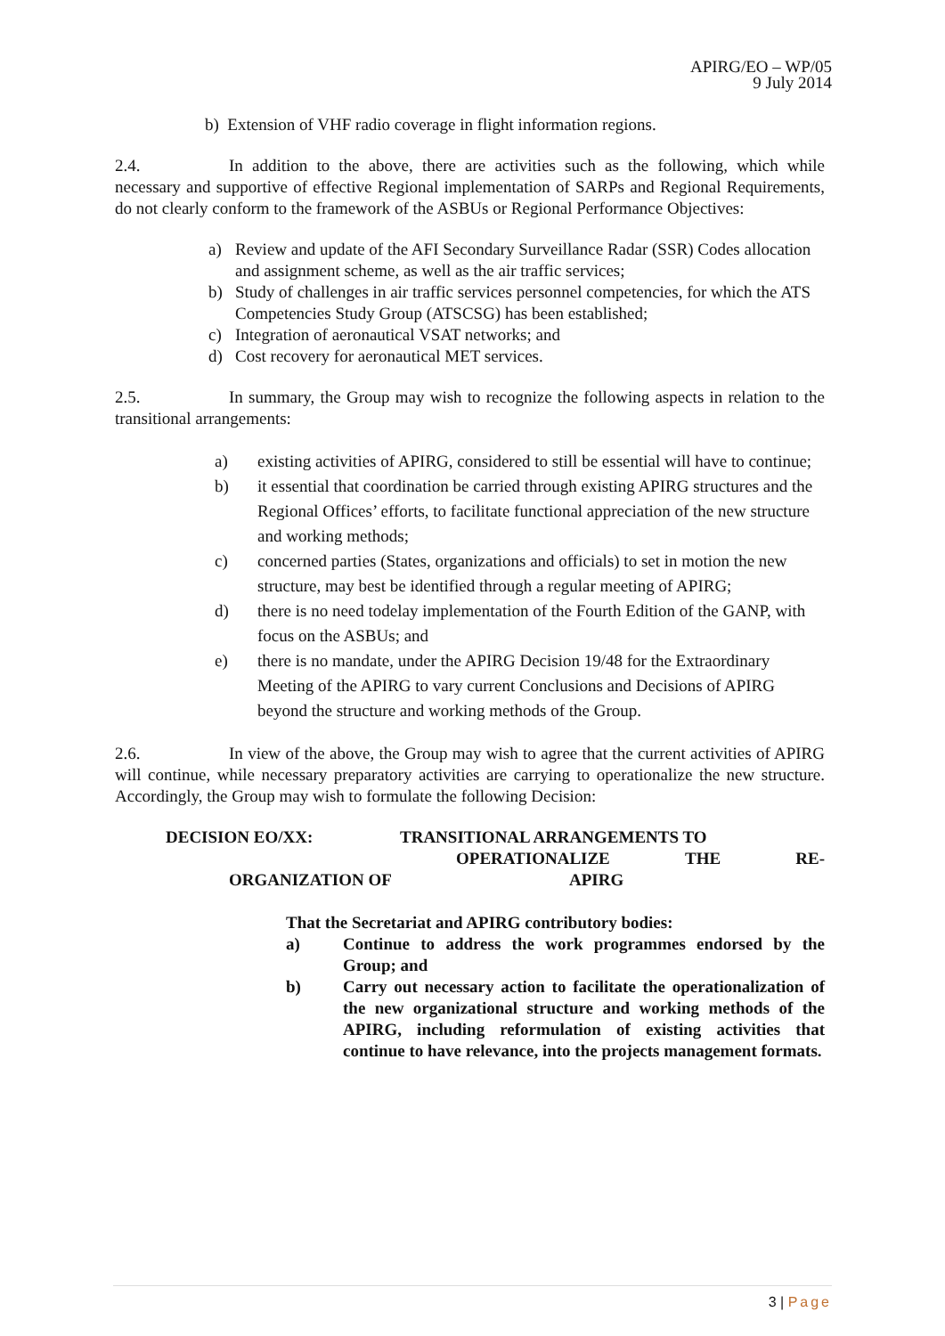APIRG/EO – WP/05
9 July 2014
b) Extension of VHF radio coverage in flight information regions.
2.4. In addition to the above, there are activities such as the following, which while necessary and supportive of effective Regional implementation of SARPs and Regional Requirements, do not clearly conform to the framework of the ASBUs or Regional Performance Objectives:
a) Review and update of the AFI Secondary Surveillance Radar (SSR) Codes allocation and assignment scheme, as well as the air traffic services;
b) Study of challenges in air traffic services personnel competencies, for which the ATS Competencies Study Group (ATSCSG) has been established;
c) Integration of aeronautical VSAT networks; and
d) Cost recovery for aeronautical MET services.
2.5. In summary, the Group may wish to recognize the following aspects in relation to the transitional arrangements:
a) existing activities of APIRG, considered to still be essential will have to continue;
b) it essential that coordination be carried through existing APIRG structures and the Regional Offices’ efforts, to facilitate functional appreciation of the new structure and working methods;
c) concerned parties (States, organizations and officials) to set in motion the new structure, may best be identified through a regular meeting of APIRG;
d) there is no need todelay implementation of the Fourth Edition of the GANP, with focus on the ASBUs; and
e) there is no mandate, under the APIRG Decision 19/48 for the Extraordinary Meeting of the APIRG to vary current Conclusions and Decisions of APIRG beyond the structure and working methods of the Group.
2.6. In view of the above, the Group may wish to agree that the current activities of APIRG will continue, while necessary preparatory activities are carrying to operationalize the new structure. Accordingly, the Group may wish to formulate the following Decision:
DECISION EO/XX: TRANSITIONAL ARRANGEMENTS TO
OPERATIONALIZE THE RE-
ORGANIZATION OF APIRG
That the Secretariat and APIRG contributory bodies:
a) Continue to address the work programmes endorsed by the Group; and
b) Carry out necessary action to facilitate the operationalization of the new organizational structure and working methods of the APIRG, including reformulation of existing activities that continue to have relevance, into the projects management formats.
3 | Page